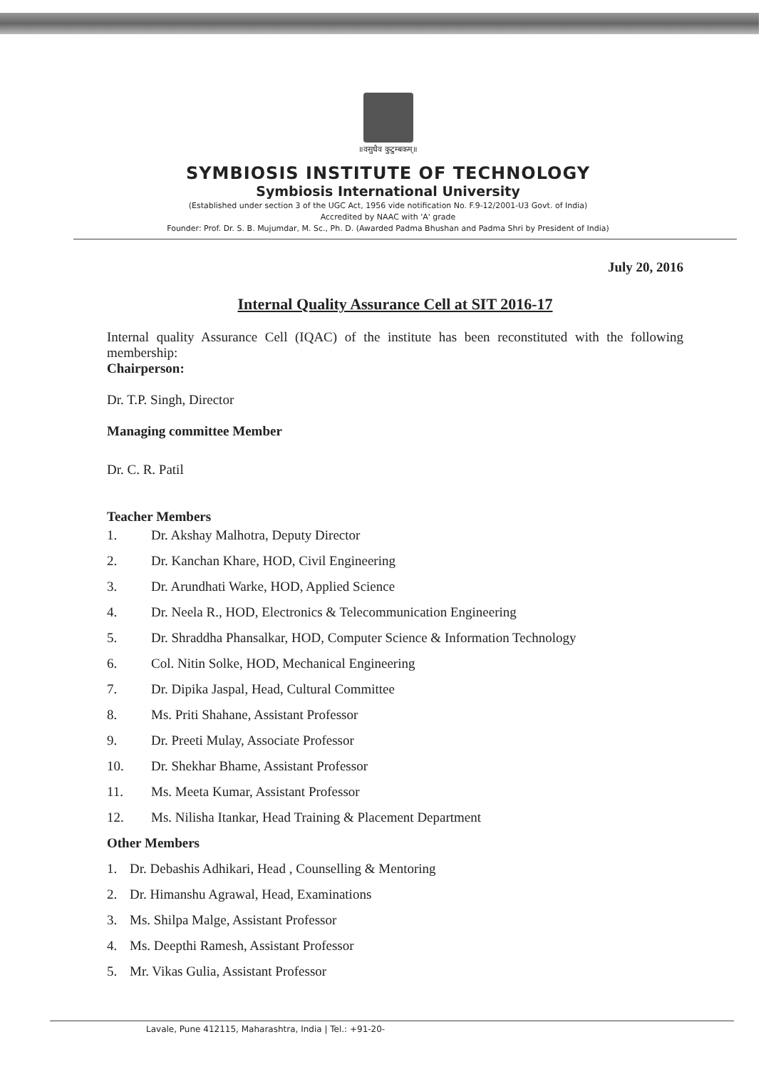॥वसुधैव कुटुम्बकम्॥
SYMBIOSIS INSTITUTE OF TECHNOLOGY
Symbiosis International University
(Established under section 3 of the UGC Act, 1956 vide notification No. F.9-12/2001-U3 Govt. of India)
Accredited by NAAC with 'A' grade
Founder: Prof. Dr. S. B. Mujumdar, M. Sc., Ph. D. (Awarded Padma Bhushan and Padma Shri by President of India)
July 20, 2016
Internal Quality Assurance Cell at SIT 2016-17
Internal quality Assurance Cell (IQAC) of the institute has been reconstituted with the following membership:
Chairperson:
Dr. T.P. Singh, Director
Managing committee Member
Dr. C. R. Patil
Teacher Members
1. Dr. Akshay Malhotra, Deputy Director
2. Dr. Kanchan Khare, HOD, Civil Engineering
3. Dr. Arundhati Warke, HOD, Applied Science
4. Dr. Neela R., HOD, Electronics & Telecommunication Engineering
5. Dr. Shraddha Phansalkar, HOD, Computer Science & Information Technology
6. Col. Nitin Solke, HOD, Mechanical Engineering
7. Dr. Dipika Jaspal, Head, Cultural Committee
8. Ms. Priti Shahane, Assistant Professor
9. Dr. Preeti Mulay, Associate Professor
10. Dr. Shekhar Bhame, Assistant Professor
11. Ms. Meeta Kumar, Assistant Professor
12. Ms. Nilisha Itankar, Head Training & Placement Department
Other Members
1. Dr. Debashis Adhikari, Head , Counselling & Mentoring
2. Dr. Himanshu Agrawal, Head, Examinations
3. Ms. Shilpa Malge, Assistant Professor
4. Ms. Deepthi Ramesh, Assistant Professor
5. Mr. Vikas Gulia, Assistant Professor
Lavale, Pune 412115, Maharashtra, India | Tel.: +91-20-